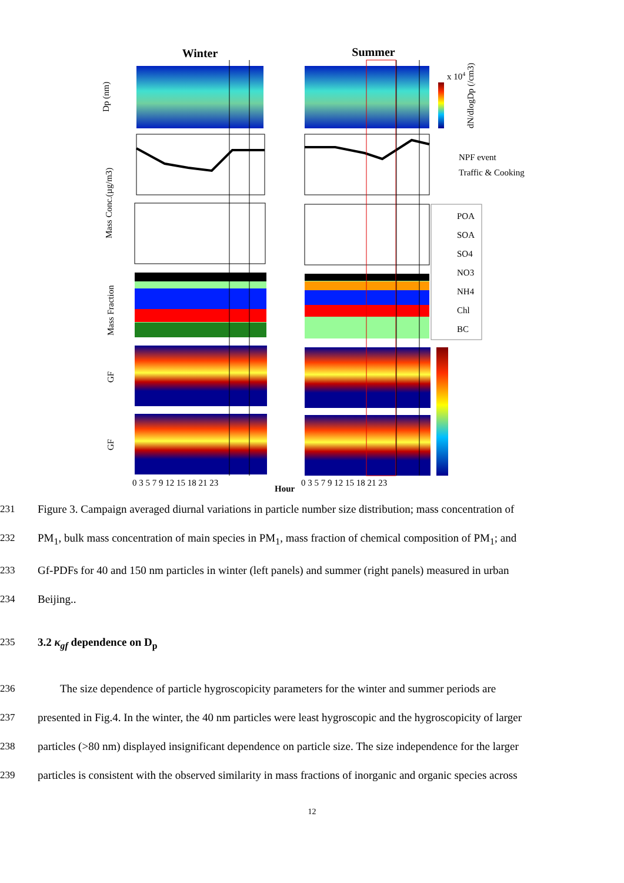Winter
Summer
NPF event
Traffic & Cooking
POA
SOA
SO4
NO3
NH4
Chl
BC
0 3 5 7 9 12 15 18 21 23
Hour
0 3 5 7 9 12 15 18 21 23
Dp (nm)
Mass Conc.(µg/m3)
Mass Fraction
GF
GF
dN/dlogDp (/cm3)
x 104
231 Figure 3. Campaign averaged diurnal variations in particle number size distribution; mass concentration of
232 PM<sub>1</sub>, bulk mass concentration of main species in PM<sub>1</sub>, mass fraction of chemical composition of PM<sub>1</sub>; and
233 Gf-PDFs for 40 and 150 nm particles in winter (left panels) and summer (right panels) measured in urban
234 Beijing..
235 3.2 κ<sub>gf</sub> dependence on D<sub>p</sub>
236 The size dependence of particle hygroscopicity parameters for the winter and summer periods are
237 presented in Fig.4. In the winter, the 40 nm particles were least hygroscopic and the hygroscopicity of larger
238 particles (>80 nm) displayed insignificant dependence on particle size. The size independence for the larger
239 particles is consistent with the observed similarity in mass fractions of inorganic and organic species across
12